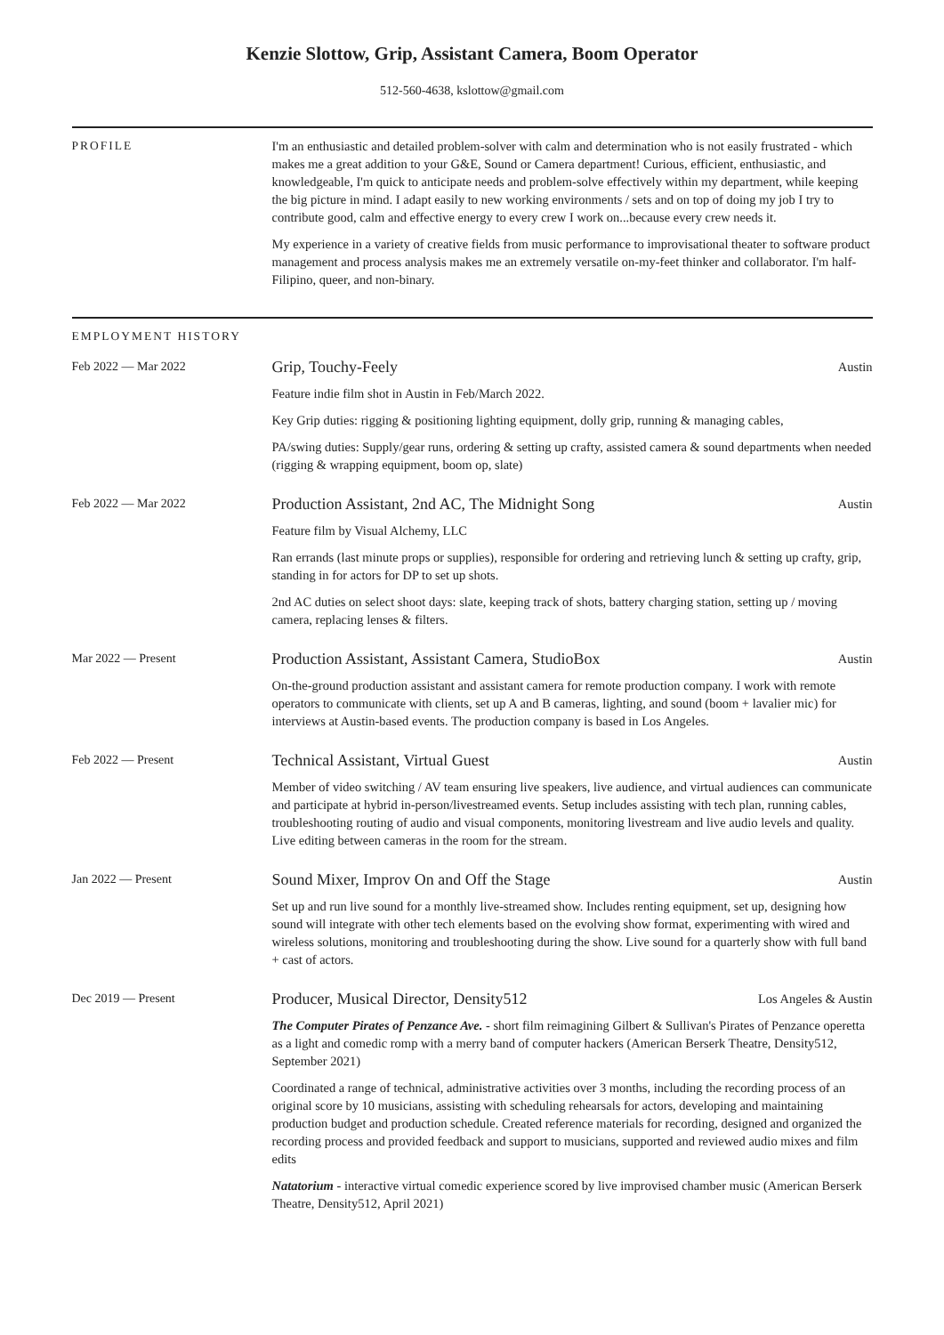Kenzie Slottow, Grip, Assistant Camera, Boom Operator
512-560-4638, kslottow@gmail.com
PROFILE I'm an enthusiastic and detailed problem-solver with calm and determination who is not easily frustrated - which makes me a great addition to your G&E, Sound or Camera department! Curious, efficient, enthusiastic, and knowledgeable, I'm quick to anticipate needs and problem-solve effectively within my department, while keeping the big picture in mind. I adapt easily to new working environments / sets and on top of doing my job I try to contribute good, calm and effective energy to every crew I work on...because every crew needs it.
My experience in a variety of creative fields from music performance to improvisational theater to software product management and process analysis makes me an extremely versatile on-my-feet thinker and collaborator. I'm half-Filipino, queer, and non-binary.
EMPLOYMENT HISTORY
Feb 2022 — Mar 2022
Grip, Touchy-Feely Austin
Feature indie film shot in Austin in Feb/March 2022.
Key Grip duties: rigging & positioning lighting equipment, dolly grip, running & managing cables,
PA/swing duties: Supply/gear runs, ordering & setting up crafty, assisted camera & sound departments when needed (rigging & wrapping equipment, boom op, slate)
Feb 2022 — Mar 2022
Production Assistant, 2nd AC, The Midnight Song Austin
Feature film by Visual Alchemy, LLC
Ran errands (last minute props or supplies), responsible for ordering and retrieving lunch & setting up crafty, grip, standing in for actors for DP to set up shots.
2nd AC duties on select shoot days: slate, keeping track of shots, battery charging station, setting up / moving camera, replacing lenses & filters.
Mar 2022 — Present
Production Assistant, Assistant Camera, StudioBox Austin
On-the-ground production assistant and assistant camera for remote production company. I work with remote operators to communicate with clients, set up A and B cameras, lighting, and sound (boom + lavalier mic) for interviews at Austin-based events. The production company is based in Los Angeles.
Feb 2022 — Present
Technical Assistant, Virtual Guest Austin
Member of video switching / AV team ensuring live speakers, live audience, and virtual audiences can communicate and participate at hybrid in-person/livestreamed events. Setup includes assisting with tech plan, running cables, troubleshooting routing of audio and visual components, monitoring livestream and live audio levels and quality. Live editing between cameras in the room for the stream.
Jan 2022 — Present
Sound Mixer, Improv On and Off the Stage Austin
Set up and run live sound for a monthly live-streamed show. Includes renting equipment, set up, designing how sound will integrate with other tech elements based on the evolving show format, experimenting with wired and wireless solutions, monitoring and troubleshooting during the show. Live sound for a quarterly show with full band + cast of actors.
Dec 2019 — Present
Producer, Musical Director, Density512 Los Angeles & Austin
The Computer Pirates of Penzance Ave. - short film reimagining Gilbert & Sullivan's Pirates of Penzance operetta as a light and comedic romp with a merry band of computer hackers (American Berserk Theatre, Density512, September 2021)
Coordinated a range of technical, administrative activities over 3 months, including the recording process of an original score by 10 musicians, assisting with scheduling rehearsals for actors, developing and maintaining production budget and production schedule. Created reference materials for recording, designed and organized the recording process and provided feedback and support to musicians, supported and reviewed audio mixes and film edits
Natatorium - interactive virtual comedic experience scored by live improvised chamber music (American Berserk Theatre, Density512, April 2021)